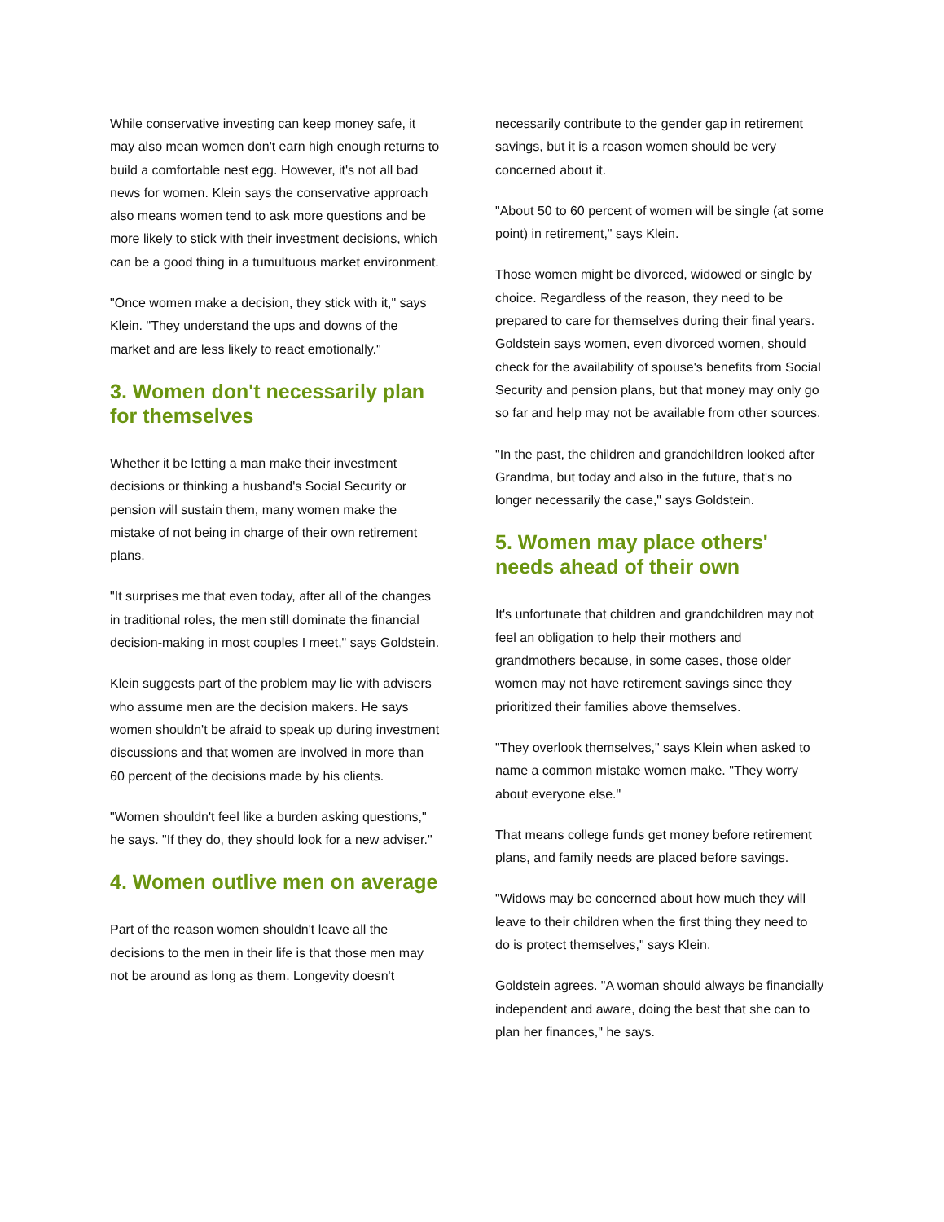While conservative investing can keep money safe, it may also mean women don't earn high enough returns to build a comfortable nest egg. However, it's not all bad news for women. Klein says the conservative approach also means women tend to ask more questions and be more likely to stick with their investment decisions, which can be a good thing in a tumultuous market environment.
"Once women make a decision, they stick with it," says Klein. "They understand the ups and downs of the market and are less likely to react emotionally."
3. Women don't necessarily plan for themselves
Whether it be letting a man make their investment decisions or thinking a husband's Social Security or pension will sustain them, many women make the mistake of not being in charge of their own retirement plans.
"It surprises me that even today, after all of the changes in traditional roles, the men still dominate the financial decision-making in most couples I meet," says Goldstein.
Klein suggests part of the problem may lie with advisers who assume men are the decision makers. He says women shouldn't be afraid to speak up during investment discussions and that women are involved in more than 60 percent of the decisions made by his clients.
"Women shouldn't feel like a burden asking questions," he says. "If they do, they should look for a new adviser."
4. Women outlive men on average
Part of the reason women shouldn't leave all the decisions to the men in their life is that those men may not be around as long as them. Longevity doesn't
necessarily contribute to the gender gap in retirement savings, but it is a reason women should be very concerned about it.
"About 50 to 60 percent of women will be single (at some point) in retirement," says Klein.
Those women might be divorced, widowed or single by choice. Regardless of the reason, they need to be prepared to care for themselves during their final years. Goldstein says women, even divorced women, should check for the availability of spouse's benefits from Social Security and pension plans, but that money may only go so far and help may not be available from other sources.
"In the past, the children and grandchildren looked after Grandma, but today and also in the future, that's no longer necessarily the case," says Goldstein.
5. Women may place others' needs ahead of their own
It's unfortunate that children and grandchildren may not feel an obligation to help their mothers and grandmothers because, in some cases, those older women may not have retirement savings since they prioritized their families above themselves.
"They overlook themselves," says Klein when asked to name a common mistake women make. "They worry about everyone else."
That means college funds get money before retirement plans, and family needs are placed before savings.
"Widows may be concerned about how much they will leave to their children when the first thing they need to do is protect themselves," says Klein.
Goldstein agrees. "A woman should always be financially independent and aware, doing the best that she can to plan her finances," he says.